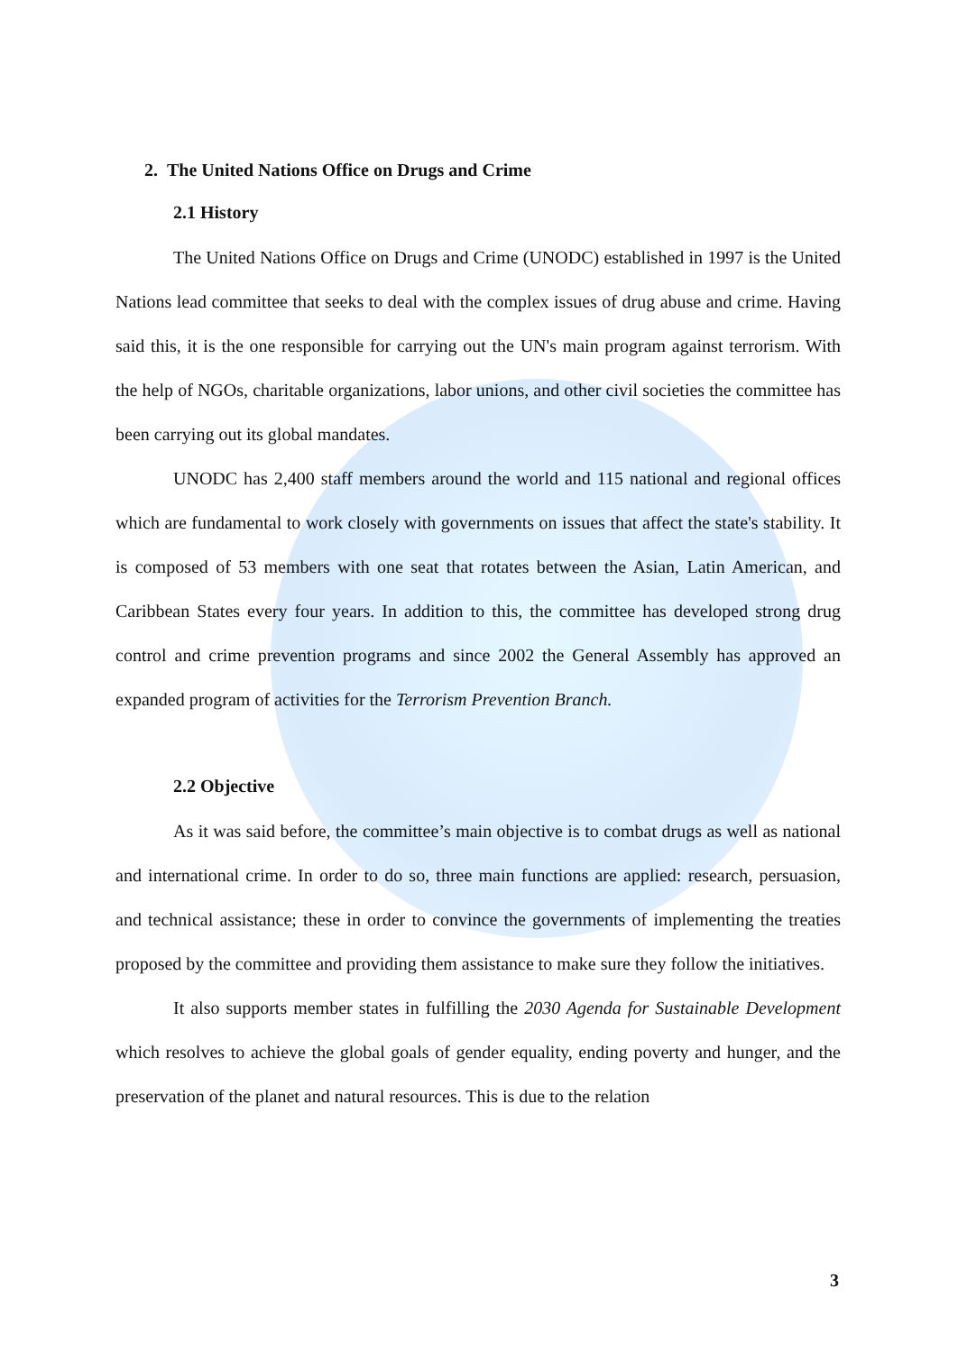2. The United Nations Office on Drugs and Crime
2.1 History
The United Nations Office on Drugs and Crime (UNODC) established in 1997 is the United Nations lead committee that seeks to deal with the complex issues of drug abuse and crime. Having said this, it is the one responsible for carrying out the UN's main program against terrorism. With the help of NGOs, charitable organizations, labor unions, and other civil societies the committee has been carrying out its global mandates.
UNODC has 2,400 staff members around the world and 115 national and regional offices which are fundamental to work closely with governments on issues that affect the state's stability. It is composed of 53 members with one seat that rotates between the Asian, Latin American, and Caribbean States every four years. In addition to this, the committee has developed strong drug control and crime prevention programs and since 2002 the General Assembly has approved an expanded program of activities for the Terrorism Prevention Branch.
2.2 Objective
As it was said before, the committee’s main objective is to combat drugs as well as national and international crime. In order to do so, three main functions are applied: research, persuasion, and technical assistance; these in order to convince the governments of implementing the treaties proposed by the committee and providing them assistance to make sure they follow the initiatives.
It also supports member states in fulfilling the 2030 Agenda for Sustainable Development which resolves to achieve the global goals of gender equality, ending poverty and hunger, and the preservation of the planet and natural resources. This is due to the relation
3